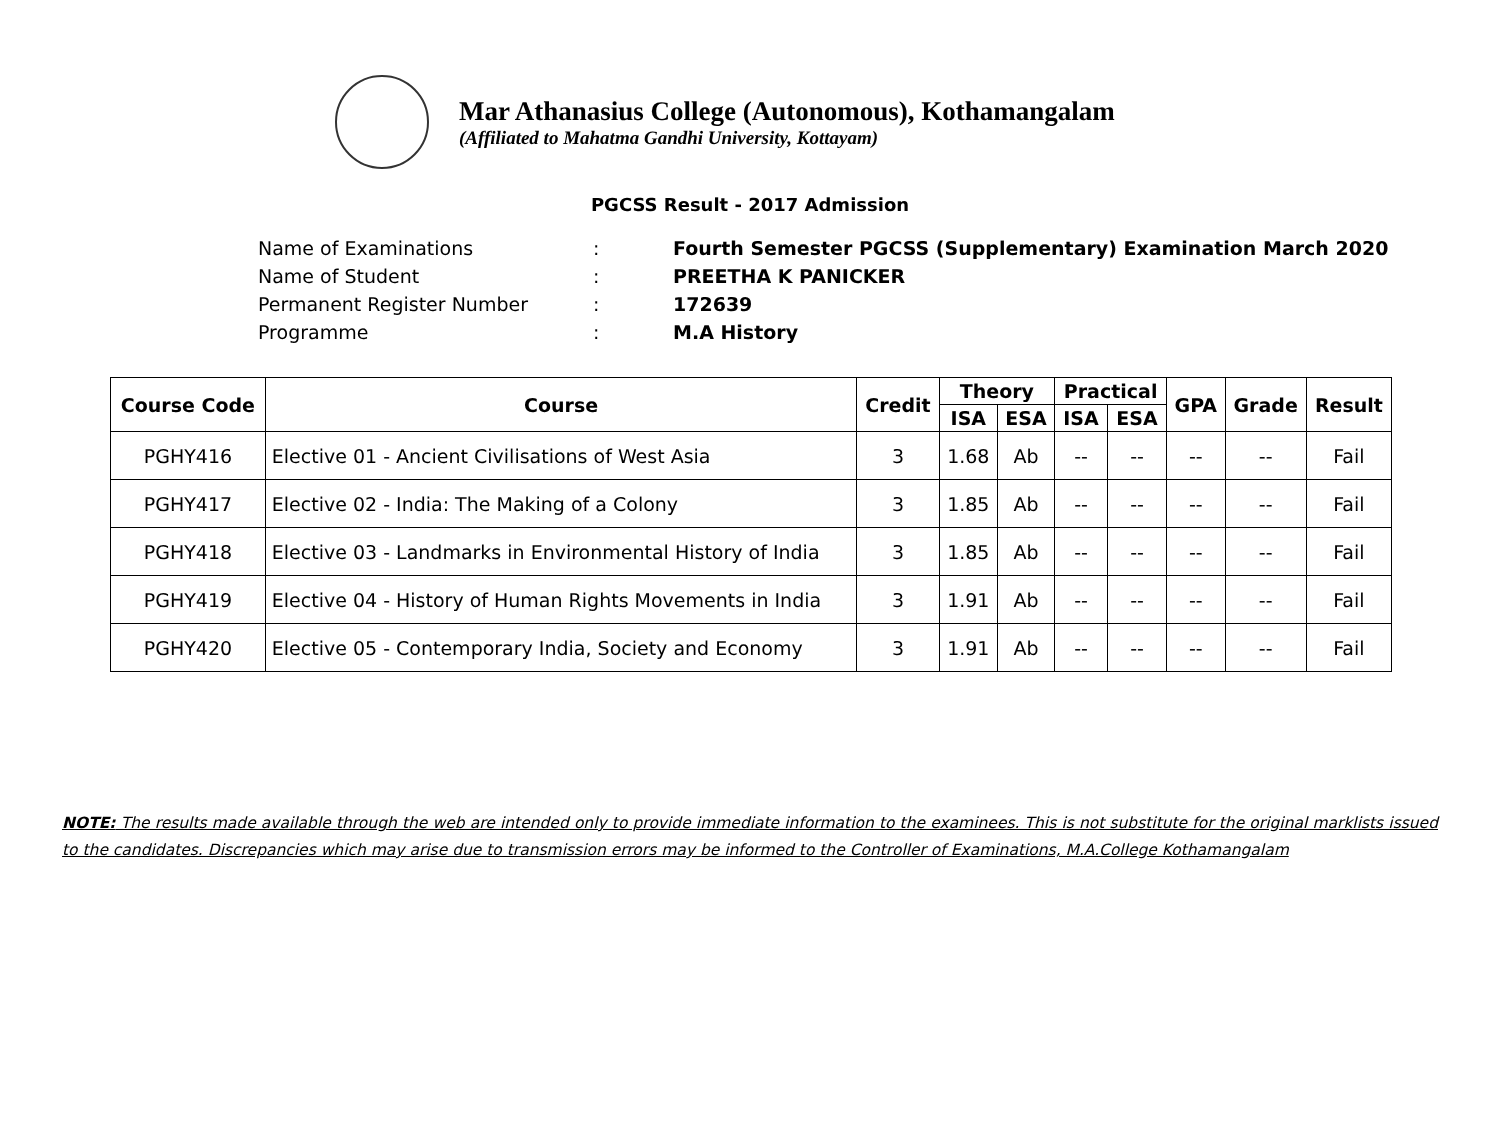Mar Athanasius College (Autonomous), Kothamangalam
(Affiliated to Mahatma Gandhi University, Kottayam)
PGCSS Result - 2017 Admission
Name of Examinations: Fourth Semester PGCSS (Supplementary) Examination March 2020
Name of Student: PREETHA K PANICKER
Permanent Register Number: 172639
Programme: M.A History
| Course Code | Course | Credit | Theory | | Practical | | GPA | Grade | Result |
| --- | --- | --- | --- | --- | --- | --- | --- | --- | --- |
| | | | ISA | ESA | ISA | ESA | | | |
| PGHY416 | Elective 01 - Ancient Civilisations of West Asia | 3 | 1.68 | Ab | -- | -- | -- | -- | Fail |
| PGHY417 | Elective 02 - India: The Making of a Colony | 3 | 1.85 | Ab | -- | -- | -- | -- | Fail |
| PGHY418 | Elective 03 - Landmarks in Environmental History of India | 3 | 1.85 | Ab | -- | -- | -- | -- | Fail |
| PGHY419 | Elective 04 - History of Human Rights Movements in India | 3 | 1.91 | Ab | -- | -- | -- | -- | Fail |
| PGHY420 | Elective 05 - Contemporary India, Society and Economy | 3 | 1.91 | Ab | -- | -- | -- | -- | Fail |
NOTE: The results made available through the web are intended only to provide immediate information to the examinees. This is not substitute for the original marklists issued to the candidates. Discrepancies which may arise due to transmission errors may be informed to the Controller of Examinations, M.A.College Kothamangalam